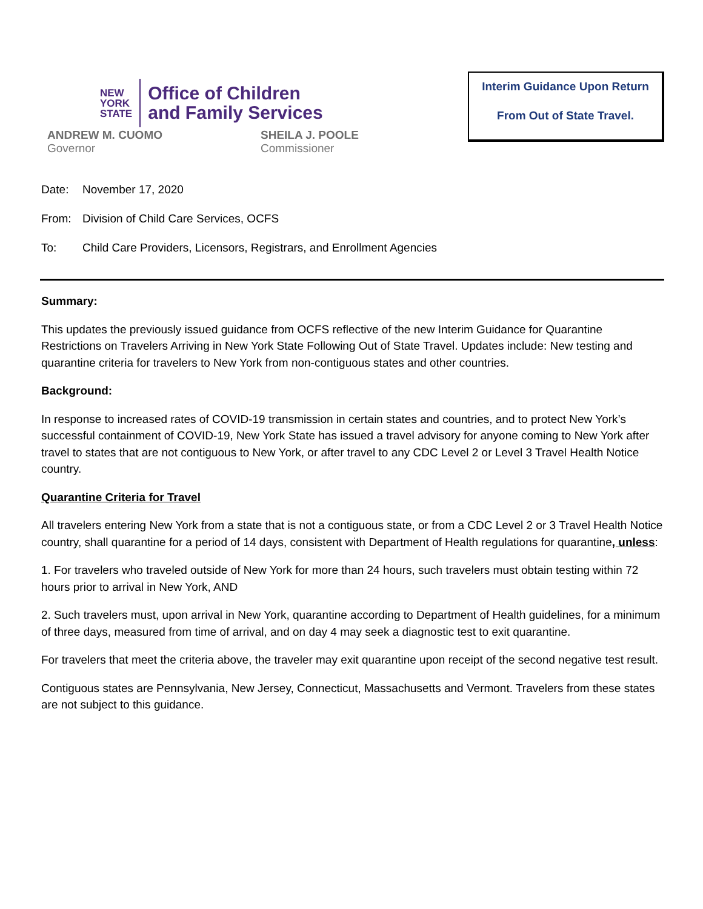NEW
YORK
STATE
Office of Children
and Family Services
ANDREW M. CUOMO
Governor
SHEILA J. POOLE
Commissioner
Interim Guidance Upon Return
From Out of State Travel.
Date: November 17, 2020
From: Division of Child Care Services, OCFS
To: Child Care Providers, Licensors, Registrars, and Enrollment Agencies
Summary:
This updates the previously issued guidance from OCFS reflective of the new Interim Guidance for Quarantine Restrictions on Travelers Arriving in New York State Following Out of State Travel. Updates include: New testing and quarantine criteria for travelers to New York from non-contiguous states and other countries.
Background:
In response to increased rates of COVID-19 transmission in certain states and countries, and to protect New York’s successful containment of COVID-19, New York State has issued a travel advisory for anyone coming to New York after travel to states that are not contiguous to New York, or after travel to any CDC Level 2 or Level 3 Travel Health Notice country.
Quarantine Criteria for Travel
All travelers entering New York from a state that is not a contiguous state, or from a CDC Level 2 or 3 Travel Health Notice country, shall quarantine for a period of 14 days, consistent with Department of Health regulations for quarantine, unless:
1. For travelers who traveled outside of New York for more than 24 hours, such travelers must obtain testing within 72 hours prior to arrival in New York, AND
2. Such travelers must, upon arrival in New York, quarantine according to Department of Health guidelines, for a minimum of three days, measured from time of arrival, and on day 4 may seek a diagnostic test to exit quarantine.
For travelers that meet the criteria above, the traveler may exit quarantine upon receipt of the second negative test result.
Contiguous states are Pennsylvania, New Jersey, Connecticut, Massachusetts and Vermont. Travelers from these states are not subject to this guidance.